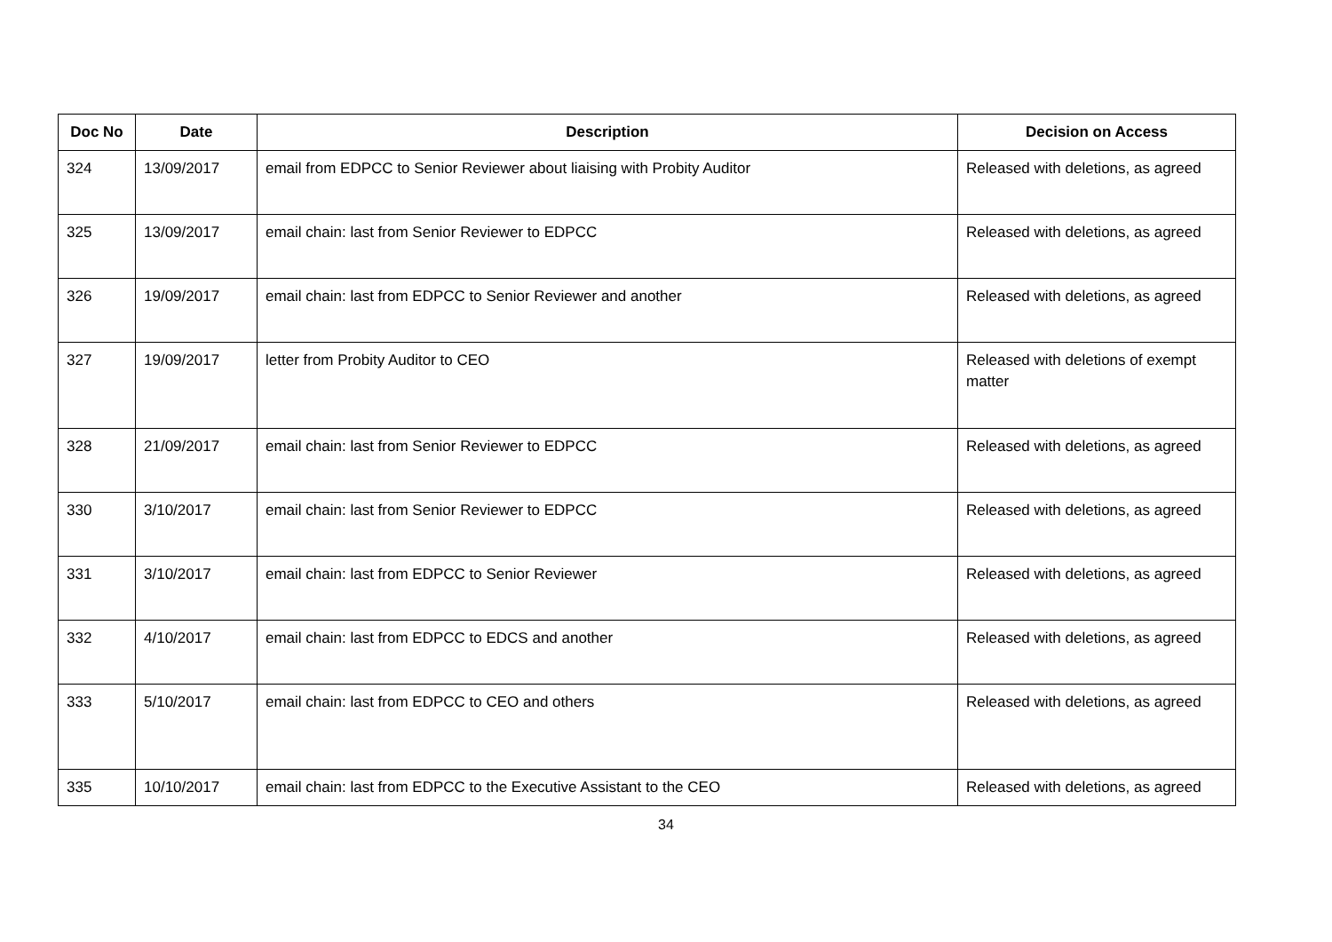| Doc No | Date | Description | Decision on Access |
| --- | --- | --- | --- |
| 324 | 13/09/2017 | email from EDPCC to Senior Reviewer about liaising with Probity Auditor | Released with deletions, as agreed |
| 325 | 13/09/2017 | email chain: last from Senior Reviewer to EDPCC | Released with deletions, as agreed |
| 326 | 19/09/2017 | email chain: last from EDPCC to Senior Reviewer and another | Released with deletions, as agreed |
| 327 | 19/09/2017 | letter from Probity Auditor to CEO | Released with deletions of exempt matter |
| 328 | 21/09/2017 | email chain: last from Senior Reviewer to EDPCC | Released with deletions, as agreed |
| 330 | 3/10/2017 | email chain: last from Senior Reviewer to EDPCC | Released with deletions, as agreed |
| 331 | 3/10/2017 | email chain: last from EDPCC to Senior Reviewer | Released with deletions, as agreed |
| 332 | 4/10/2017 | email chain: last from EDPCC to EDCS and another | Released with deletions, as agreed |
| 333 | 5/10/2017 | email chain: last from EDPCC to CEO and others | Released with deletions, as agreed |
| 335 | 10/10/2017 | email chain: last from EDPCC to the Executive Assistant to the CEO | Released with deletions, as agreed |
34